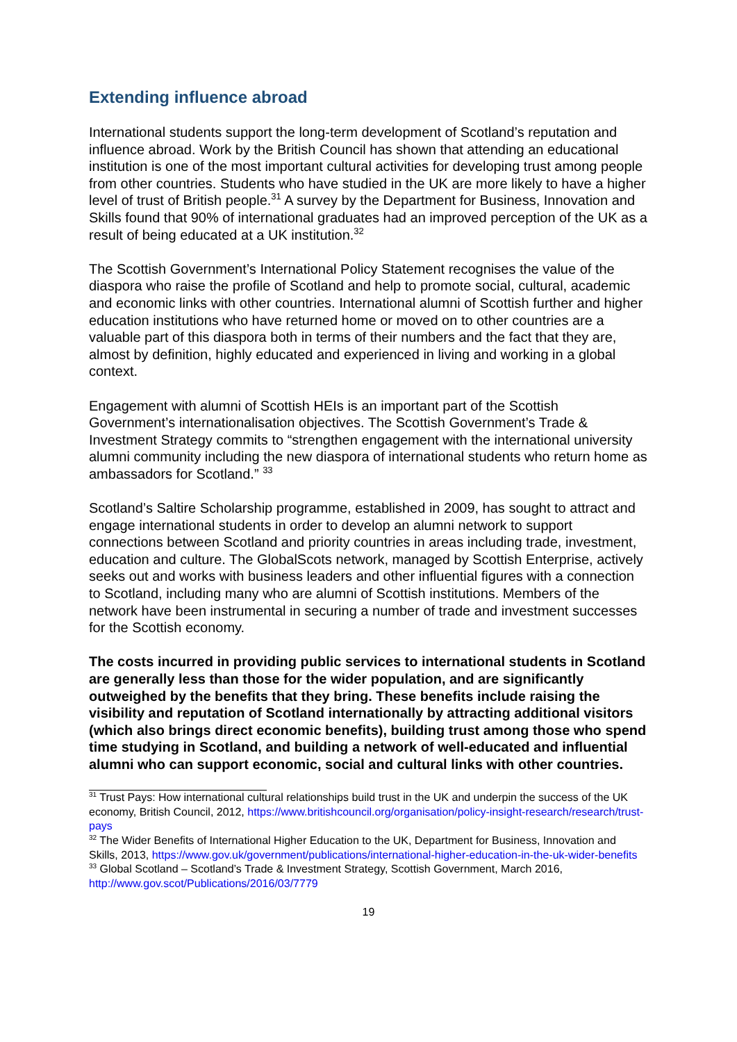Extending influence abroad
International students support the long-term development of Scotland’s reputation and influence abroad. Work by the British Council has shown that attending an educational institution is one of the most important cultural activities for developing trust among people from other countries. Students who have studied in the UK are more likely to have a higher level of trust of British people.<sup>31</sup> A survey by the Department for Business, Innovation and Skills found that 90% of international graduates had an improved perception of the UK as a result of being educated at a UK institution.<sup>32</sup>
The Scottish Government’s International Policy Statement recognises the value of the diaspora who raise the profile of Scotland and help to promote social, cultural, academic and economic links with other countries. International alumni of Scottish further and higher education institutions who have returned home or moved on to other countries are a valuable part of this diaspora both in terms of their numbers and the fact that they are, almost by definition, highly educated and experienced in living and working in a global context.
Engagement with alumni of Scottish HEIs is an important part of the Scottish Government’s internationalisation objectives. The Scottish Government’s Trade & Investment Strategy commits to “strengthen engagement with the international university alumni community including the new diaspora of international students who return home as ambassadors for Scotland.” <sup>33</sup>
Scotland’s Saltire Scholarship programme, established in 2009, has sought to attract and engage international students in order to develop an alumni network to support connections between Scotland and priority countries in areas including trade, investment, education and culture. The GlobalScots network, managed by Scottish Enterprise, actively seeks out and works with business leaders and other influential figures with a connection to Scotland, including many who are alumni of Scottish institutions. Members of the network have been instrumental in securing a number of trade and investment successes for the Scottish economy.
The costs incurred in providing public services to international students in Scotland are generally less than those for the wider population, and are significantly outweighed by the benefits that they bring. These benefits include raising the visibility and reputation of Scotland internationally by attracting additional visitors (which also brings direct economic benefits), building trust among those who spend time studying in Scotland, and building a network of well-educated and influential alumni who can support economic, social and cultural links with other countries.
<sup>31</sup> Trust Pays: How international cultural relationships build trust in the UK and underpin the success of the UK economy, British Council, 2012, https://www.britishcouncil.org/organisation/policy-insight-research/research/trust-pays
<sup>32</sup> The Wider Benefits of International Higher Education to the UK, Department for Business, Innovation and Skills, 2013, https://www.gov.uk/government/publications/international-higher-education-in-the-uk-wider-benefits
<sup>33</sup> Global Scotland – Scotland’s Trade & Investment Strategy, Scottish Government, March 2016, http://www.gov.scot/Publications/2016/03/7779
19